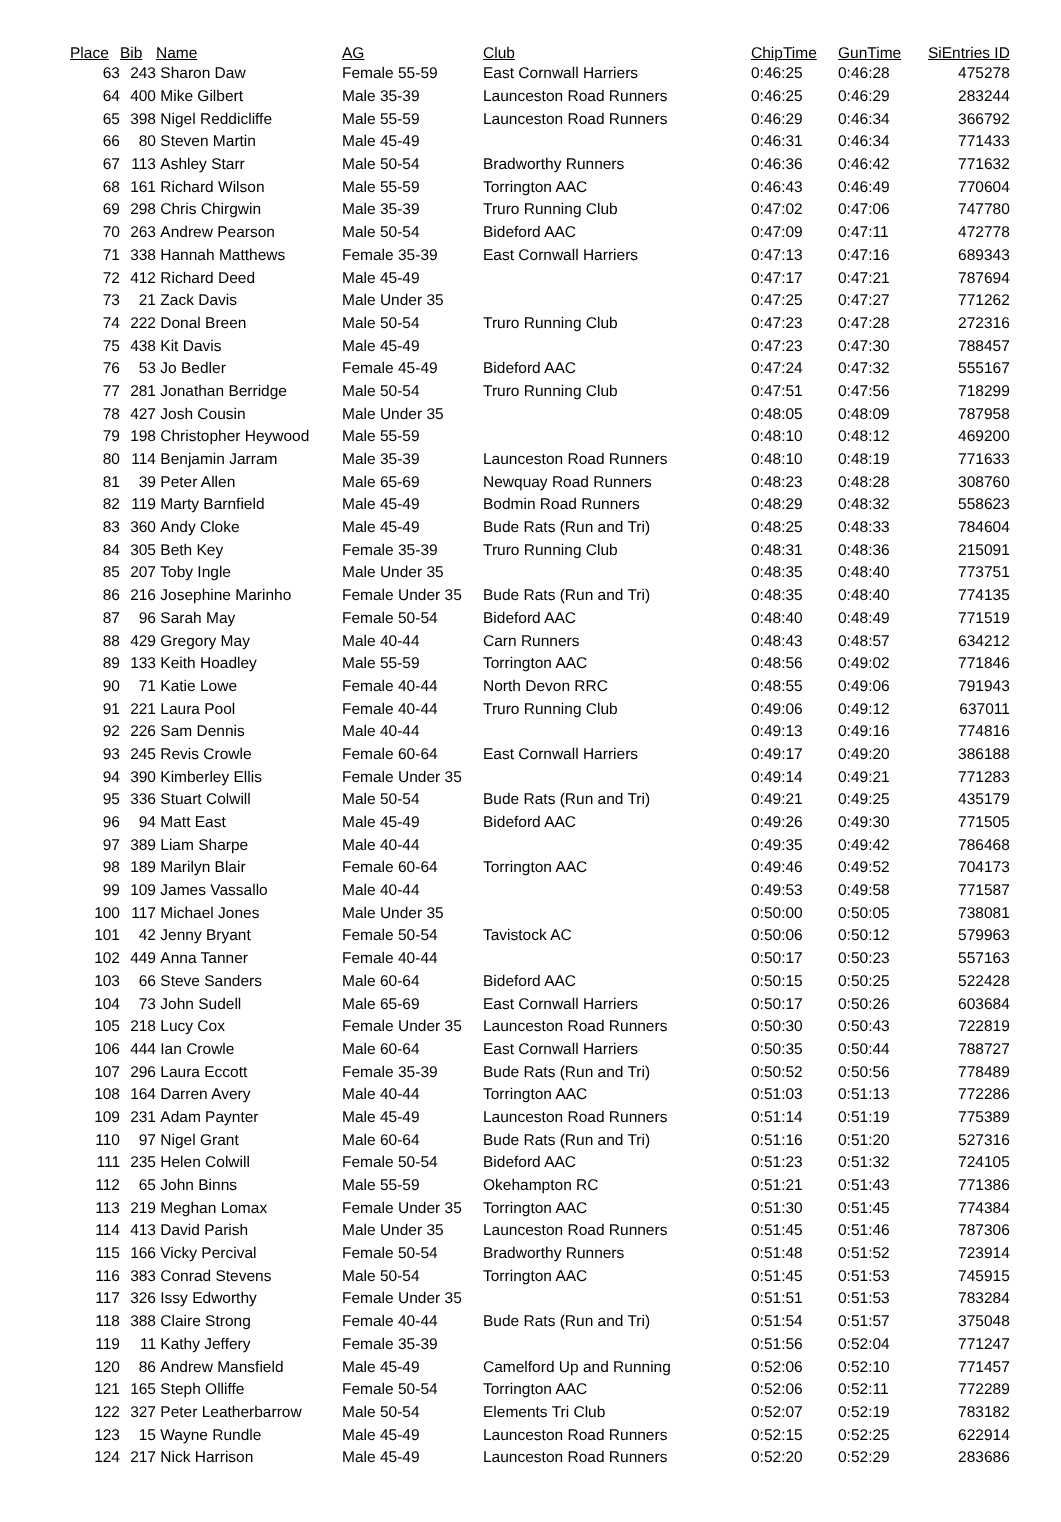| Place | Bib | Name | AG | Club | ChipTime | GunTime | SiEntries ID |
| --- | --- | --- | --- | --- | --- | --- | --- |
| 63 | 243 | Sharon Daw | Female 55-59 | East Cornwall Harriers | 0:46:25 | 0:46:28 | 475278 |
| 64 | 400 | Mike Gilbert | Male 35-39 | Launceston Road Runners | 0:46:25 | 0:46:29 | 283244 |
| 65 | 398 | Nigel Reddicliffe | Male 55-59 | Launceston Road Runners | 0:46:29 | 0:46:34 | 366792 |
| 66 | 80 | Steven Martin | Male 45-49 | | 0:46:31 | 0:46:34 | 771433 |
| 67 | 113 | Ashley Starr | Male 50-54 | Bradworthy Runners | 0:46:36 | 0:46:42 | 771632 |
| 68 | 161 | Richard Wilson | Male 55-59 | Torrington AAC | 0:46:43 | 0:46:49 | 770604 |
| 69 | 298 | Chris Chirgwin | Male 35-39 | Truro Running Club | 0:47:02 | 0:47:06 | 747780 |
| 70 | 263 | Andrew Pearson | Male 50-54 | Bideford AAC | 0:47:09 | 0:47:11 | 472778 |
| 71 | 338 | Hannah Matthews | Female 35-39 | East Cornwall Harriers | 0:47:13 | 0:47:16 | 689343 |
| 72 | 412 | Richard Deed | Male 45-49 | | 0:47:17 | 0:47:21 | 787694 |
| 73 | 21 | Zack Davis | Male Under 35 | | 0:47:25 | 0:47:27 | 771262 |
| 74 | 222 | Donal Breen | Male 50-54 | Truro Running Club | 0:47:23 | 0:47:28 | 272316 |
| 75 | 438 | Kit Davis | Male 45-49 | | 0:47:23 | 0:47:30 | 788457 |
| 76 | 53 | Jo Bedler | Female 45-49 | Bideford AAC | 0:47:24 | 0:47:32 | 555167 |
| 77 | 281 | Jonathan Berridge | Male 50-54 | Truro Running Club | 0:47:51 | 0:47:56 | 718299 |
| 78 | 427 | Josh Cousin | Male Under 35 | | 0:48:05 | 0:48:09 | 787958 |
| 79 | 198 | Christopher Heywood | Male 55-59 | | 0:48:10 | 0:48:12 | 469200 |
| 80 | 114 | Benjamin Jarram | Male 35-39 | Launceston Road Runners | 0:48:10 | 0:48:19 | 771633 |
| 81 | 39 | Peter Allen | Male 65-69 | Newquay Road Runners | 0:48:23 | 0:48:28 | 308760 |
| 82 | 119 | Marty Barnfield | Male 45-49 | Bodmin Road Runners | 0:48:29 | 0:48:32 | 558623 |
| 83 | 360 | Andy Cloke | Male 45-49 | Bude Rats (Run and Tri) | 0:48:25 | 0:48:33 | 784604 |
| 84 | 305 | Beth Key | Female 35-39 | Truro Running Club | 0:48:31 | 0:48:36 | 215091 |
| 85 | 207 | Toby Ingle | Male Under 35 | | 0:48:35 | 0:48:40 | 773751 |
| 86 | 216 | Josephine Marinho | Female Under 35 | Bude Rats (Run and Tri) | 0:48:35 | 0:48:40 | 774135 |
| 87 | 96 | Sarah May | Female 50-54 | Bideford AAC | 0:48:40 | 0:48:49 | 771519 |
| 88 | 429 | Gregory May | Male 40-44 | Carn Runners | 0:48:43 | 0:48:57 | 634212 |
| 89 | 133 | Keith Hoadley | Male 55-59 | Torrington AAC | 0:48:56 | 0:49:02 | 771846 |
| 90 | 71 | Katie Lowe | Female 40-44 | North Devon RRC | 0:48:55 | 0:49:06 | 791943 |
| 91 | 221 | Laura Pool | Female 40-44 | Truro Running Club | 0:49:06 | 0:49:12 | 637011 |
| 92 | 226 | Sam Dennis | Male 40-44 | | 0:49:13 | 0:49:16 | 774816 |
| 93 | 245 | Revis Crowle | Female 60-64 | East Cornwall Harriers | 0:49:17 | 0:49:20 | 386188 |
| 94 | 390 | Kimberley Ellis | Female Under 35 | | 0:49:14 | 0:49:21 | 771283 |
| 95 | 336 | Stuart Colwill | Male 50-54 | Bude Rats (Run and Tri) | 0:49:21 | 0:49:25 | 435179 |
| 96 | 94 | Matt East | Male 45-49 | Bideford AAC | 0:49:26 | 0:49:30 | 771505 |
| 97 | 389 | Liam Sharpe | Male 40-44 | | 0:49:35 | 0:49:42 | 786468 |
| 98 | 189 | Marilyn Blair | Female 60-64 | Torrington AAC | 0:49:46 | 0:49:52 | 704173 |
| 99 | 109 | James Vassallo | Male 40-44 | | 0:49:53 | 0:49:58 | 771587 |
| 100 | 117 | Michael Jones | Male Under 35 | | 0:50:00 | 0:50:05 | 738081 |
| 101 | 42 | Jenny Bryant | Female 50-54 | Tavistock AC | 0:50:06 | 0:50:12 | 579963 |
| 102 | 449 | Anna Tanner | Female 40-44 | | 0:50:17 | 0:50:23 | 557163 |
| 103 | 66 | Steve Sanders | Male 60-64 | Bideford AAC | 0:50:15 | 0:50:25 | 522428 |
| 104 | 73 | John Sudell | Male 65-69 | East Cornwall Harriers | 0:50:17 | 0:50:26 | 603684 |
| 105 | 218 | Lucy Cox | Female Under 35 | Launceston Road Runners | 0:50:30 | 0:50:43 | 722819 |
| 106 | 444 | Ian Crowle | Male 60-64 | East Cornwall Harriers | 0:50:35 | 0:50:44 | 788727 |
| 107 | 296 | Laura Eccott | Female 35-39 | Bude Rats (Run and Tri) | 0:50:52 | 0:50:56 | 778489 |
| 108 | 164 | Darren Avery | Male 40-44 | Torrington AAC | 0:51:03 | 0:51:13 | 772286 |
| 109 | 231 | Adam Paynter | Male 45-49 | Launceston Road Runners | 0:51:14 | 0:51:19 | 775389 |
| 110 | 97 | Nigel Grant | Male 60-64 | Bude Rats (Run and Tri) | 0:51:16 | 0:51:20 | 527316 |
| 111 | 235 | Helen Colwill | Female 50-54 | Bideford AAC | 0:51:23 | 0:51:32 | 724105 |
| 112 | 65 | John Binns | Male 55-59 | Okehampton RC | 0:51:21 | 0:51:43 | 771386 |
| 113 | 219 | Meghan Lomax | Female Under 35 | Torrington AAC | 0:51:30 | 0:51:45 | 774384 |
| 114 | 413 | David Parish | Male Under 35 | Launceston Road Runners | 0:51:45 | 0:51:46 | 787306 |
| 115 | 166 | Vicky Percival | Female 50-54 | Bradworthy Runners | 0:51:48 | 0:51:52 | 723914 |
| 116 | 383 | Conrad Stevens | Male 50-54 | Torrington AAC | 0:51:45 | 0:51:53 | 745915 |
| 117 | 326 | Issy Edworthy | Female Under 35 | | 0:51:51 | 0:51:53 | 783284 |
| 118 | 388 | Claire Strong | Female 40-44 | Bude Rats (Run and Tri) | 0:51:54 | 0:51:57 | 375048 |
| 119 | 11 | Kathy Jeffery | Female 35-39 | | 0:51:56 | 0:52:04 | 771247 |
| 120 | 86 | Andrew Mansfield | Male 45-49 | Camelford Up and Running | 0:52:06 | 0:52:10 | 771457 |
| 121 | 165 | Steph Olliffe | Female 50-54 | Torrington AAC | 0:52:06 | 0:52:11 | 772289 |
| 122 | 327 | Peter Leatherbarrow | Male 50-54 | Elements Tri Club | 0:52:07 | 0:52:19 | 783182 |
| 123 | 15 | Wayne Rundle | Male 45-49 | Launceston Road Runners | 0:52:15 | 0:52:25 | 622914 |
| 124 | 217 | Nick Harrison | Male 45-49 | Launceston Road Runners | 0:52:20 | 0:52:29 | 283686 |